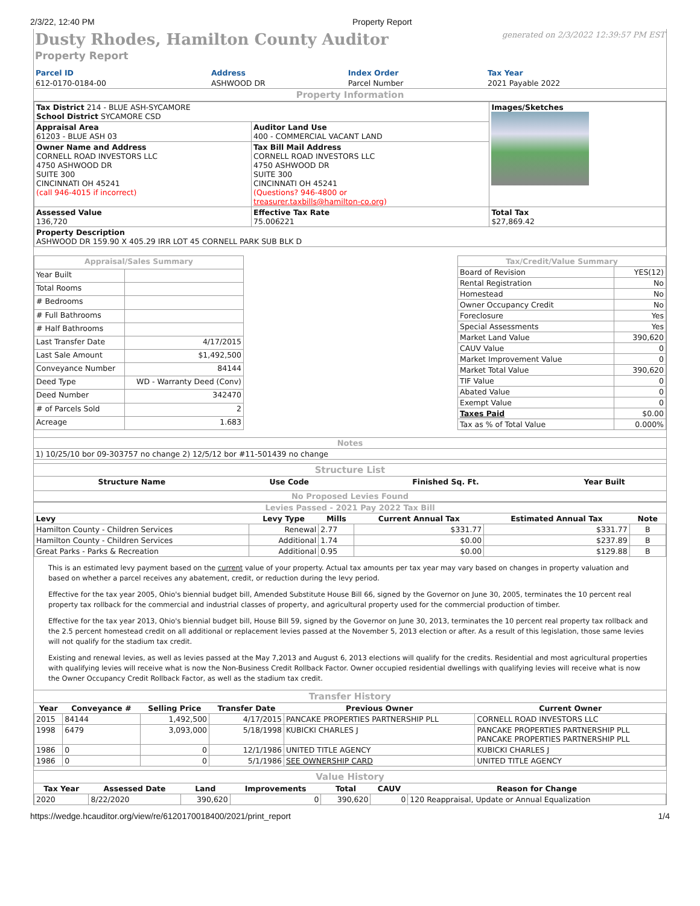2/3/22, 12:40 PM Property Report
Dusty Rhodes, Hamilton County Auditor
generated on 2/3/2022 12:39:57 PM EST
Property Report
| Parcel ID | Address | Index Order | Tax Year |
| 612-0170-0184-00 | ASHWOOD DR | Parcel Number | 2021 Payable 2022 |
Property Information
| Tax District 214 - BLUE ASH-SYCAMORE School District SYCAMORE CSD | | Images/Sketches |
| Appraisal Area 61203 - BLUE ASH 03 | Auditor Land Use 400 - COMMERCIAL VACANT LAND | |
| Owner Name and Address CORNELL ROAD INVESTORS LLC 4750 ASHWOOD DR SUITE 300 CINCINNATI OH 45241 (call 946-4015 if incorrect) | Tax Bill Mail Address CORNELL ROAD INVESTORS LLC 4750 ASHWOOD DR SUITE 300 CINCINNATI OH 45241 (Questions? 946-4800 or treasurer.taxbills@hamilton-co.org ) | |
| Assessed Value 136,720 | Effective Tax Rate 75.006221 | Total Tax $27,869.42 |
| Property Description ASHWOOD DR 159.90 X 405.29 IRR LOT 45 CORNELL PARK SUB BLK D | | |
| Appraisal/Sales Summary | |
| Year Built | |
| Total Rooms | |
| # Bedrooms | |
| # Full Bathrooms | |
| # Half Bathrooms | |
| Last Transfer Date | 4/17/2015 |
| Last Sale Amount | $1,492,500 |
| Conveyance Number | 84144 |
| Deed Type | WD - Warranty Deed (Conv) |
| Deed Number | 342470 |
| # of Parcels Sold | 2 |
| Acreage | 1.683 |
| Tax/Credit/Value Summary | |
| Board of Revision | YES(12) |
| Rental Registration | No |
| Homestead | No |
| Owner Occupancy Credit | No |
| Foreclosure | Yes |
| Special Assessments | Yes |
| Market Land Value | 390,620 |
| CAUV Value | 0 |
| Market Improvement Value | 0 |
| Market Total Value | 390,620 |
| TIF Value | 0 |
| Abated Value | 0 |
| Exempt Value | 0 |
| Taxes Paid | $0.00 |
| Tax as % of Total Value | 0.000% |
Notes
1) 10/25/10 bor 09-303757 no change 2) 12/5/12 bor #11-501439 no change
Structure List
| Structure Name | Use Code | Finished Sq. Ft. | Year Built |
| --- | --- | --- | --- |
No Proposed Levies Found
Levies Passed - 2021 Pay 2022 Tax Bill
| Levy | Levy Type | Mills | Current Annual Tax | Estimated Annual Tax | Note |
| --- | --- | --- | --- | --- | --- |
| Hamilton County - Children Services | Renewal | 2.77 | $331.77 | $331.77 | B |
| Hamilton County - Children Services | Additional | 1.74 | $0.00 | $237.89 | B |
| Great Parks - Parks & Recreation | Additional | 0.95 | $0.00 | $129.88 | B |
This is an estimated levy payment based on the current value of your property. Actual tax amounts per tax year may vary based on changes in property valuation and based on whether a parcel receives any abatement, credit, or reduction during the levy period.
Effective for the tax year 2005, Ohio's biennial budget bill, Amended Substitute House Bill 66, signed by the Governor on June 30, 2005, terminates the 10 percent real property tax rollback for the commercial and industrial classes of property, and agricultural property used for the commercial production of timber.
Effective for the tax year 2013, Ohio's biennial budget bill, House Bill 59, signed by the Governor on June 30, 2013, terminates the 10 percent real property tax rollback and the 2.5 percent homestead credit on all additional or replacement levies passed at the November 5, 2013 election or after. As a result of this legislation, those same levies will not qualify for the stadium tax credit.
Existing and renewal levies, as well as levies passed at the May 7,2013 and August 6, 2013 elections will qualify for the credits. Residential and most agricultural properties with qualifying levies will receive what is now the Non-Business Credit Rollback Factor. Owner occupied residential dwellings with qualifying levies will receive what is now the Owner Occupancy Credit Rollback Factor, as well as the stadium tax credit.
Transfer History
| Year | Conveyance # | Selling Price | Transfer Date | Previous Owner | Current Owner |
| --- | --- | --- | --- | --- | --- |
| 2015 | 84144 | 1,492,500 | 4/17/2015 | PANCAKE PROPERTIES PARTNERSHIP PLL | CORNELL ROAD INVESTORS LLC |
| 1998 | 6479 | 3,093,000 | 5/18/1998 | KUBICKI CHARLES J | PANCAKE PROPERTIES PARTNERSHIP PLL PANCAKE PROPERTIES PARTNERSHIP PLL |
| 1986 | 0 | 0 | 12/1/1986 | UNITED TITLE AGENCY | KUBICKI CHARLES J |
| 1986 | 0 | 0 | 5/1/1986 | SEE OWNERSHIP CARD | UNITED TITLE AGENCY |
Value History
| Tax Year | Assessed Date | Land | Improvements | Total | CAUV | Reason for Change |
| --- | --- | --- | --- | --- | --- | --- |
| 2020 | 8/22/2020 | 390,620 | 0 | 390,620 | 0 | 120 Reappraisal, Update or Annual Equalization |
https://wedge.hcauditor.org/view/re/6120170018400/2021/print_report 1/4